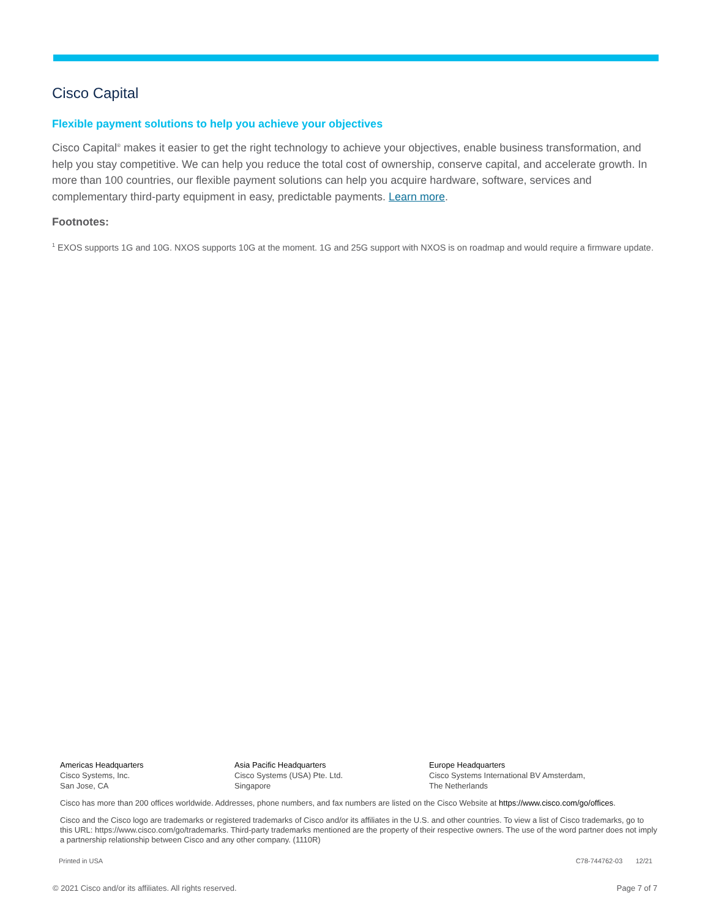Cisco Capital
Flexible payment solutions to help you achieve your objectives
Cisco Capital<sup>®</sup> makes it easier to get the right technology to achieve your objectives, enable business transformation, and help you stay competitive. We can help you reduce the total cost of ownership, conserve capital, and accelerate growth. In more than 100 countries, our flexible payment solutions can help you acquire hardware, software, services and complementary third-party equipment in easy, predictable payments. Learn more.
Footnotes:
<sup>1</sup> EXOS supports 1G and 10G. NXOS supports 10G at the moment. 1G and 25G support with NXOS is on roadmap and would require a firmware update.
Americas Headquarters
Cisco Systems, Inc.
San Jose, CA
Asia Pacific Headquarters
Cisco Systems (USA) Pte. Ltd.
Singapore
Europe Headquarters
Cisco Systems International BV Amsterdam,
The Netherlands
Cisco has more than 200 offices worldwide. Addresses, phone numbers, and fax numbers are listed on the Cisco Website at https://www.cisco.com/go/offices.
Cisco and the Cisco logo are trademarks or registered trademarks of Cisco and/or its affiliates in the U.S. and other countries. To view a list of Cisco trademarks, go to this URL: https://www.cisco.com/go/trademarks. Third-party trademarks mentioned are the property of their respective owners. The use of the word partner does not imply a partnership relationship between Cisco and any other company. (1110R)
Printed in USA C78-744762-03 12/21
© 2021 Cisco and/or its affiliates. All rights reserved. Page 7 of 7